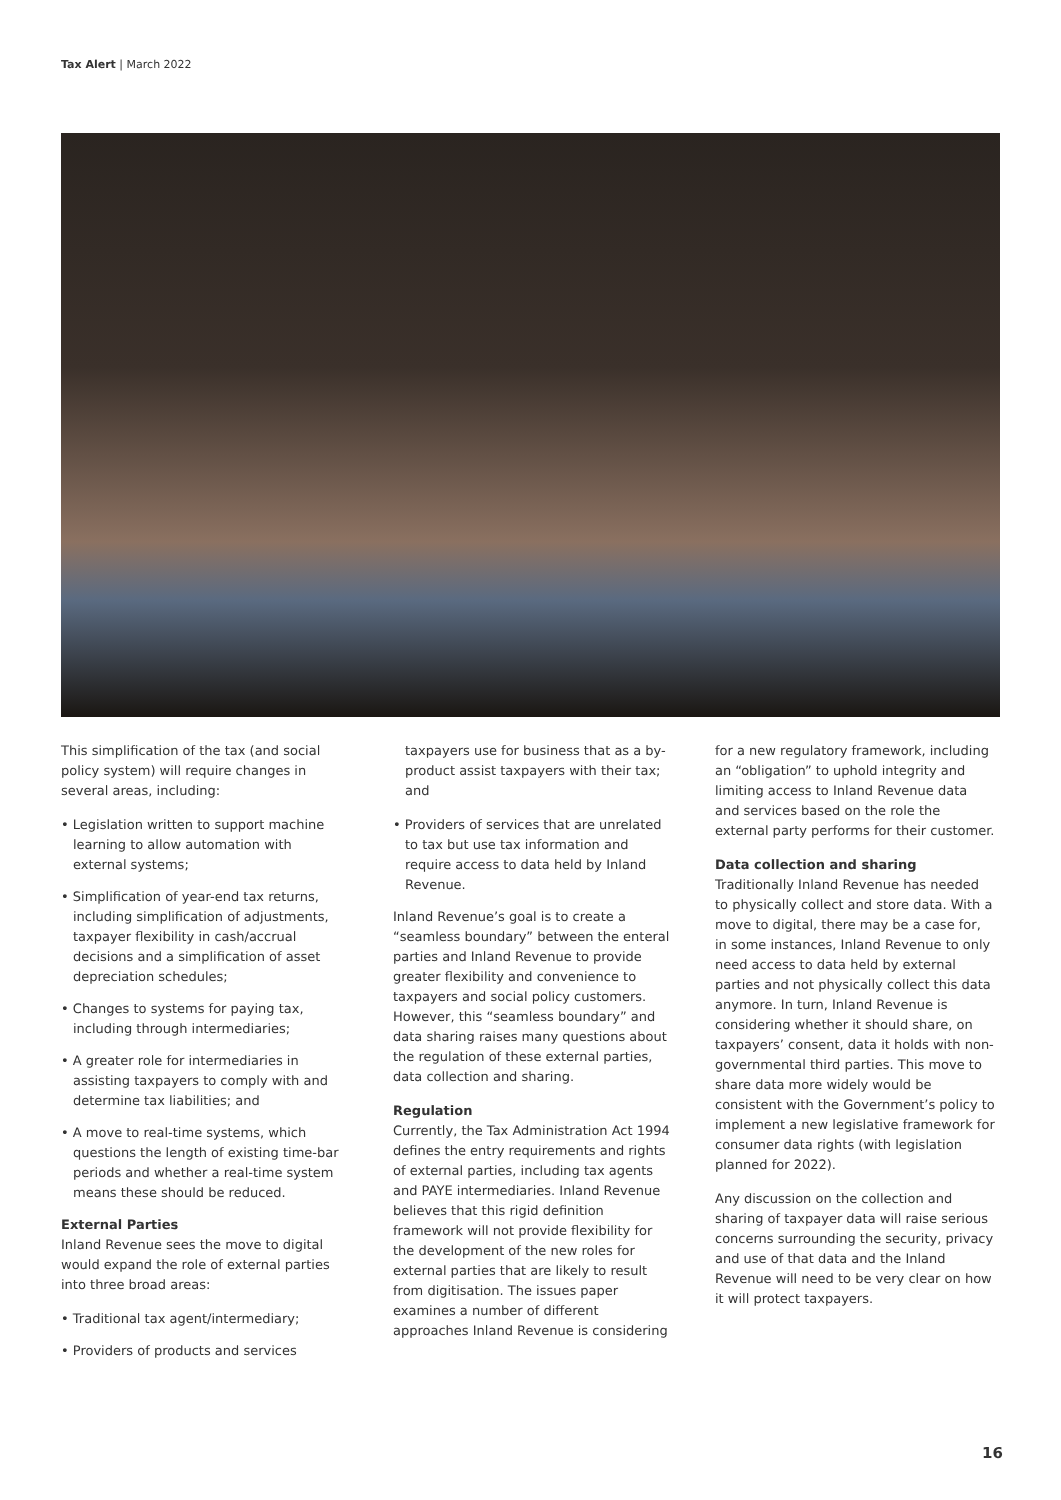Tax Alert | March 2022
This simplification of the tax (and social policy system) will require changes in several areas, including:
• Legislation written to support machine learning to allow automation with external systems;
• Simplification of year-end tax returns, including simplification of adjustments, taxpayer flexibility in cash/accrual decisions and a simplification of asset depreciation schedules;
• Changes to systems for paying tax, including through intermediaries;
• A greater role for intermediaries in assisting taxpayers to comply with and determine tax liabilities; and
• A move to real-time systems, which questions the length of existing time-bar periods and whether a real-time system means these should be reduced.
External Parties
Inland Revenue sees the move to digital would expand the role of external parties into three broad areas:
• Traditional tax agent/intermediary;
• Providers of products and services
taxpayers use for business that as a by-product assist taxpayers with their tax; and
• Providers of services that are unrelated to tax but use tax information and require access to data held by Inland Revenue.
Inland Revenue’s goal is to create a “seamless boundary” between the enteral parties and Inland Revenue to provide greater flexibility and convenience to taxpayers and social policy customers. However, this “seamless boundary” and data sharing raises many questions about the regulation of these external parties, data collection and sharing.
Regulation
Currently, the Tax Administration Act 1994 defines the entry requirements and rights of external parties, including tax agents and PAYE intermediaries. Inland Revenue believes that this rigid definition framework will not provide flexibility for the development of the new roles for external parties that are likely to result from digitisation. The issues paper examines a number of different approaches Inland Revenue is considering
for a new regulatory framework, including an “obligation” to uphold integrity and limiting access to Inland Revenue data and services based on the role the external party performs for their customer.
Data collection and sharing
Traditionally Inland Revenue has needed to physically collect and store data. With a move to digital, there may be a case for, in some instances, Inland Revenue to only need access to data held by external parties and not physically collect this data anymore. In turn, Inland Revenue is considering whether it should share, on taxpayers’ consent, data it holds with non-governmental third parties. This move to share data more widely would be consistent with the Government’s policy to implement a new legislative framework for consumer data rights (with legislation planned for 2022).
Any discussion on the collection and sharing of taxpayer data will raise serious concerns surrounding the security, privacy and use of that data and the Inland Revenue will need to be very clear on how it will protect taxpayers.
16